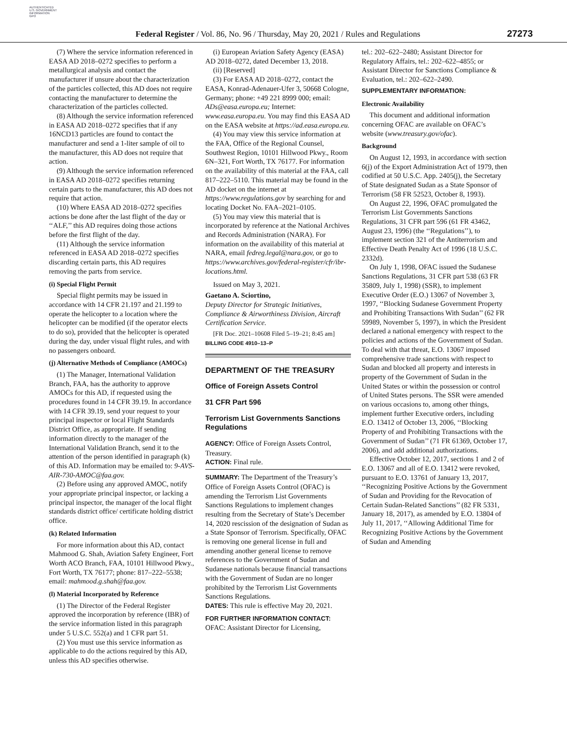AUTHENTICATED
U.S. GOVERNMENT
INFORMATION
GPO
Federal Register / Vol. 86, No. 96 / Thursday, May 20, 2021 / Rules and Regulations
27273
(7) Where the service information referenced in EASA AD 2018–0272 specifies to perform a metallurgical analysis and contact the manufacturer if unsure about the characterization of the particles collected, this AD does not require contacting the manufacturer to determine the characterization of the particles collected.
(8) Although the service information referenced in EASA AD 2018–0272 specifies that if any 16NCD13 particles are found to contact the manufacturer and send a 1-liter sample of oil to the manufacturer, this AD does not require that action.
(9) Although the service information referenced in EASA AD 2018–0272 specifies returning certain parts to the manufacturer, this AD does not require that action.
(10) Where EASA AD 2018–0272 specifies actions be done after the last flight of the day or ‘‘ALF,’’ this AD requires doing those actions before the first flight of the day.
(11) Although the service information referenced in EASA AD 2018–0272 specifies discarding certain parts, this AD requires removing the parts from service.
(i) Special Flight Permit
Special flight permits may be issued in accordance with 14 CFR 21.197 and 21.199 to operate the helicopter to a location where the helicopter can be modified (if the operator elects to do so), provided that the helicopter is operated during the day, under visual flight rules, and with no passengers onboard.
(j) Alternative Methods of Compliance (AMOCs)
(1) The Manager, International Validation Branch, FAA, has the authority to approve AMOCs for this AD, if requested using the procedures found in 14 CFR 39.19. In accordance with 14 CFR 39.19, send your request to your principal inspector or local Flight Standards District Office, as appropriate. If sending information directly to the manager of the International Validation Branch, send it to the attention of the person identified in paragraph (k) of this AD. Information may be emailed to: 9-AVS-AIR-730-AMOC@faa.gov.
(2) Before using any approved AMOC, notify your appropriate principal inspector, or lacking a principal inspector, the manager of the local flight standards district office/ certificate holding district office.
(k) Related Information
For more information about this AD, contact Mahmood G. Shah, Aviation Safety Engineer, Fort Worth ACO Branch, FAA, 10101 Hillwood Pkwy., Fort Worth, TX 76177; phone: 817–222–5538; email: mahmood.g.shah@faa.gov.
(l) Material Incorporated by Reference
(1) The Director of the Federal Register approved the incorporation by reference (IBR) of the service information listed in this paragraph under 5 U.S.C. 552(a) and 1 CFR part 51.
(2) You must use this service information as applicable to do the actions required by this AD, unless this AD specifies otherwise.
(i) European Aviation Safety Agency (EASA) AD 2018–0272, dated December 13, 2018.
(ii) [Reserved]
(3) For EASA AD 2018–0272, contact the EASA, Konrad-Adenauer-Ufer 3, 50668 Cologne, Germany; phone: +49 221 8999 000; email: ADs@easa.europa.eu; Internet: www.easa.europa.eu. You may find this EASA AD on the EASA website at https://ad.easa.europa.eu.
(4) You may view this service information at the FAA, Office of the Regional Counsel, Southwest Region, 10101 Hillwood Pkwy., Room 6N–321, Fort Worth, TX 76177. For information on the availability of this material at the FAA, call 817–222–5110. This material may be found in the AD docket on the internet at https://www.regulations.gov by searching for and locating Docket No. FAA–2021–0105.
(5) You may view this material that is incorporated by reference at the National Archives and Records Administration (NARA). For information on the availability of this material at NARA, email fedreg.legal@nara.gov, or go to https://www.archives.gov/federal-register/cfr/ibr-locations.html.
Issued on May 3, 2021.
Gaetano A. Sciortino,
Deputy Director for Strategic Initiatives, Compliance & Airworthiness Division, Aircraft Certification Service.
[FR Doc. 2021–10608 Filed 5–19–21; 8:45 am]
BILLING CODE 4910–13–P
DEPARTMENT OF THE TREASURY
Office of Foreign Assets Control
31 CFR Part 596
Terrorism List Governments Sanctions Regulations
AGENCY: Office of Foreign Assets Control, Treasury.
ACTION: Final rule.
SUMMARY: The Department of the Treasury’s Office of Foreign Assets Control (OFAC) is amending the Terrorism List Governments Sanctions Regulations to implement changes resulting from the Secretary of State’s December 14, 2020 rescission of the designation of Sudan as a State Sponsor of Terrorism. Specifically, OFAC is removing one general license in full and amending another general license to remove references to the Government of Sudan and Sudanese nationals because financial transactions with the Government of Sudan are no longer prohibited by the Terrorism List Governments Sanctions Regulations.
DATES: This rule is effective May 20, 2021.
FOR FURTHER INFORMATION CONTACT: OFAC: Assistant Director for Licensing,
tel.: 202–622–2480; Assistant Director for Regulatory Affairs, tel.: 202–622–4855; or Assistant Director for Sanctions Compliance & Evaluation, tel.: 202–622–2490.
SUPPLEMENTARY INFORMATION:
Electronic Availability
This document and additional information concerning OFAC are available on OFAC’s website (www.treasury.gov/ofac).
Background
On August 12, 1993, in accordance with section 6(j) of the Export Administration Act of 1979, then codified at 50 U.S.C. App. 2405(j), the Secretary of State designated Sudan as a State Sponsor of Terrorism (58 FR 52523, October 8, 1993).
On August 22, 1996, OFAC promulgated the Terrorism List Governments Sanctions Regulations, 31 CFR part 596 (61 FR 43462, August 23, 1996) (the ‘‘Regulations’’), to implement section 321 of the Antiterrorism and Effective Death Penalty Act of 1996 (18 U.S.C. 2332d).
On July 1, 1998, OFAC issued the Sudanese Sanctions Regulations, 31 CFR part 538 (63 FR 35809, July 1, 1998) (SSR), to implement Executive Order (E.O.) 13067 of November 3, 1997, ‘‘Blocking Sudanese Government Property and Prohibiting Transactions With Sudan’’ (62 FR 59989, November 5, 1997), in which the President declared a national emergency with respect to the policies and actions of the Government of Sudan. To deal with that threat, E.O. 13067 imposed comprehensive trade sanctions with respect to Sudan and blocked all property and interests in property of the Government of Sudan in the United States or within the possession or control of United States persons. The SSR were amended on various occasions to, among other things, implement further Executive orders, including E.O. 13412 of October 13, 2006, ‘‘Blocking Property of and Prohibiting Transactions with the Government of Sudan’’ (71 FR 61369, October 17, 2006), and add additional authorizations.
Effective October 12, 2017, sections 1 and 2 of E.O. 13067 and all of E.O. 13412 were revoked, pursuant to E.O. 13761 of January 13, 2017, ‘‘Recognizing Positive Actions by the Government of Sudan and Providing for the Revocation of Certain Sudan-Related Sanctions’’ (82 FR 5331, January 18, 2017), as amended by E.O. 13804 of July 11, 2017, ‘‘Allowing Additional Time for Recognizing Positive Actions by the Government of Sudan and Amending